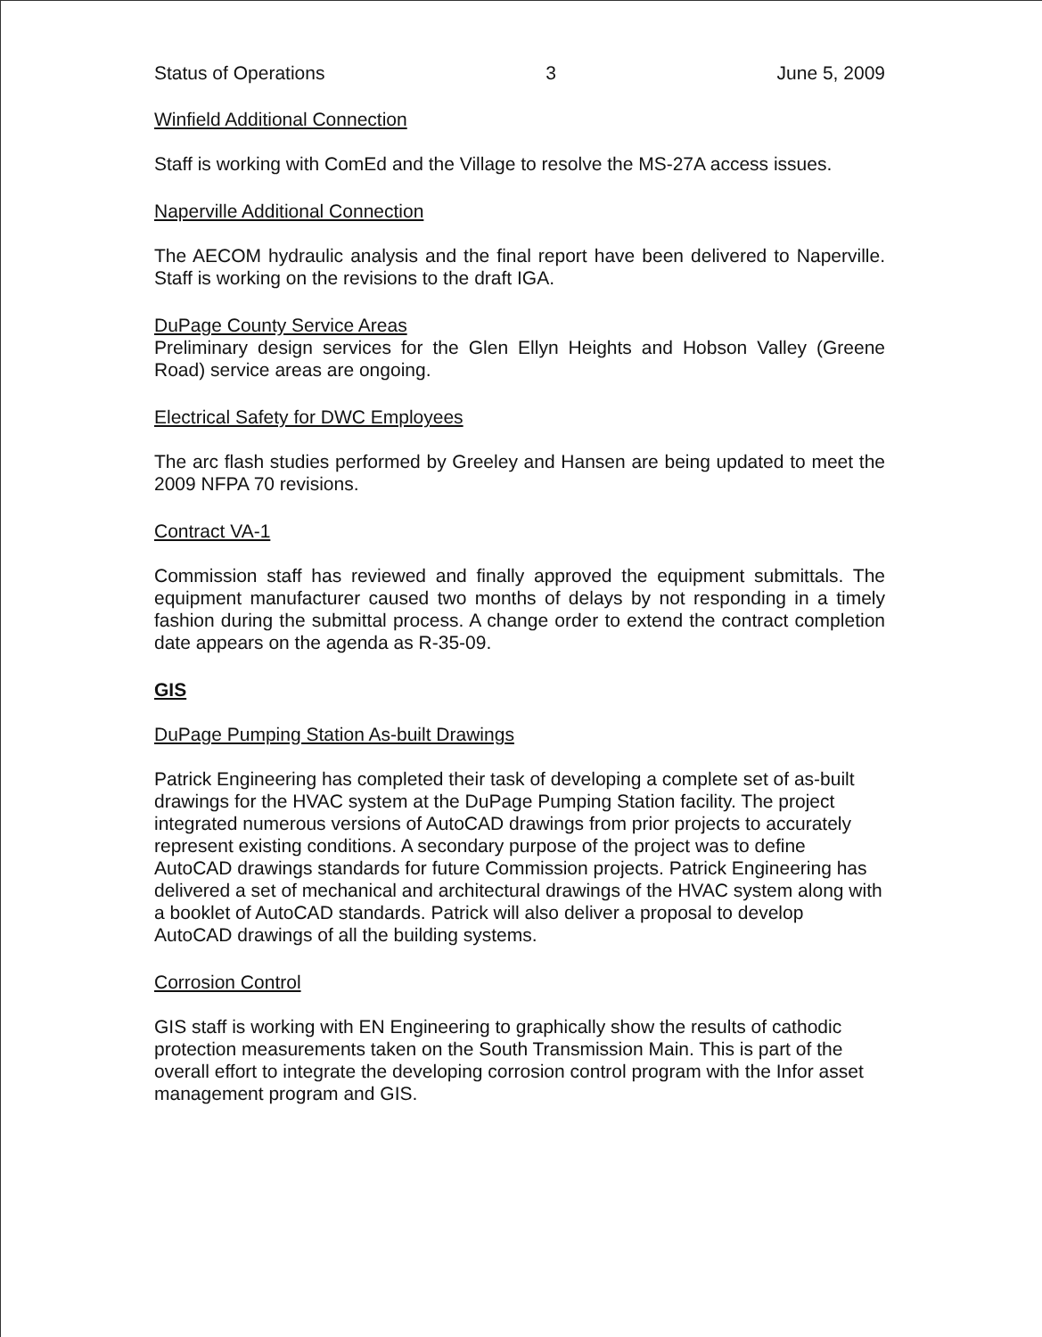Status of Operations 3 June 5, 2009
Winfield Additional Connection
Staff is working with ComEd and the Village to resolve the MS-27A access issues.
Naperville Additional Connection
The AECOM hydraulic analysis and the final report have been delivered to Naperville. Staff is working on the revisions to the draft IGA.
DuPage County Service Areas
Preliminary design services for the Glen Ellyn Heights and Hobson Valley (Greene Road) service areas are ongoing.
Electrical Safety for DWC Employees
The arc flash studies performed by Greeley and Hansen are being updated to meet the 2009 NFPA 70 revisions.
Contract VA-1
Commission staff has reviewed and finally approved the equipment submittals. The equipment manufacturer caused two months of delays by not responding in a timely fashion during the submittal process. A change order to extend the contract completion date appears on the agenda as R-35-09.
GIS
DuPage Pumping Station As-built Drawings
Patrick Engineering has completed their task of developing a complete set of as-built drawings for the HVAC system at the DuPage Pumping Station facility. The project integrated numerous versions of AutoCAD drawings from prior projects to accurately represent existing conditions. A secondary purpose of the project was to define AutoCAD drawings standards for future Commission projects. Patrick Engineering has delivered a set of mechanical and architectural drawings of the HVAC system along with a booklet of AutoCAD standards. Patrick will also deliver a proposal to develop AutoCAD drawings of all the building systems.
Corrosion Control
GIS staff is working with EN Engineering to graphically show the results of cathodic protection measurements taken on the South Transmission Main. This is part of the overall effort to integrate the developing corrosion control program with the Infor asset management program and GIS.